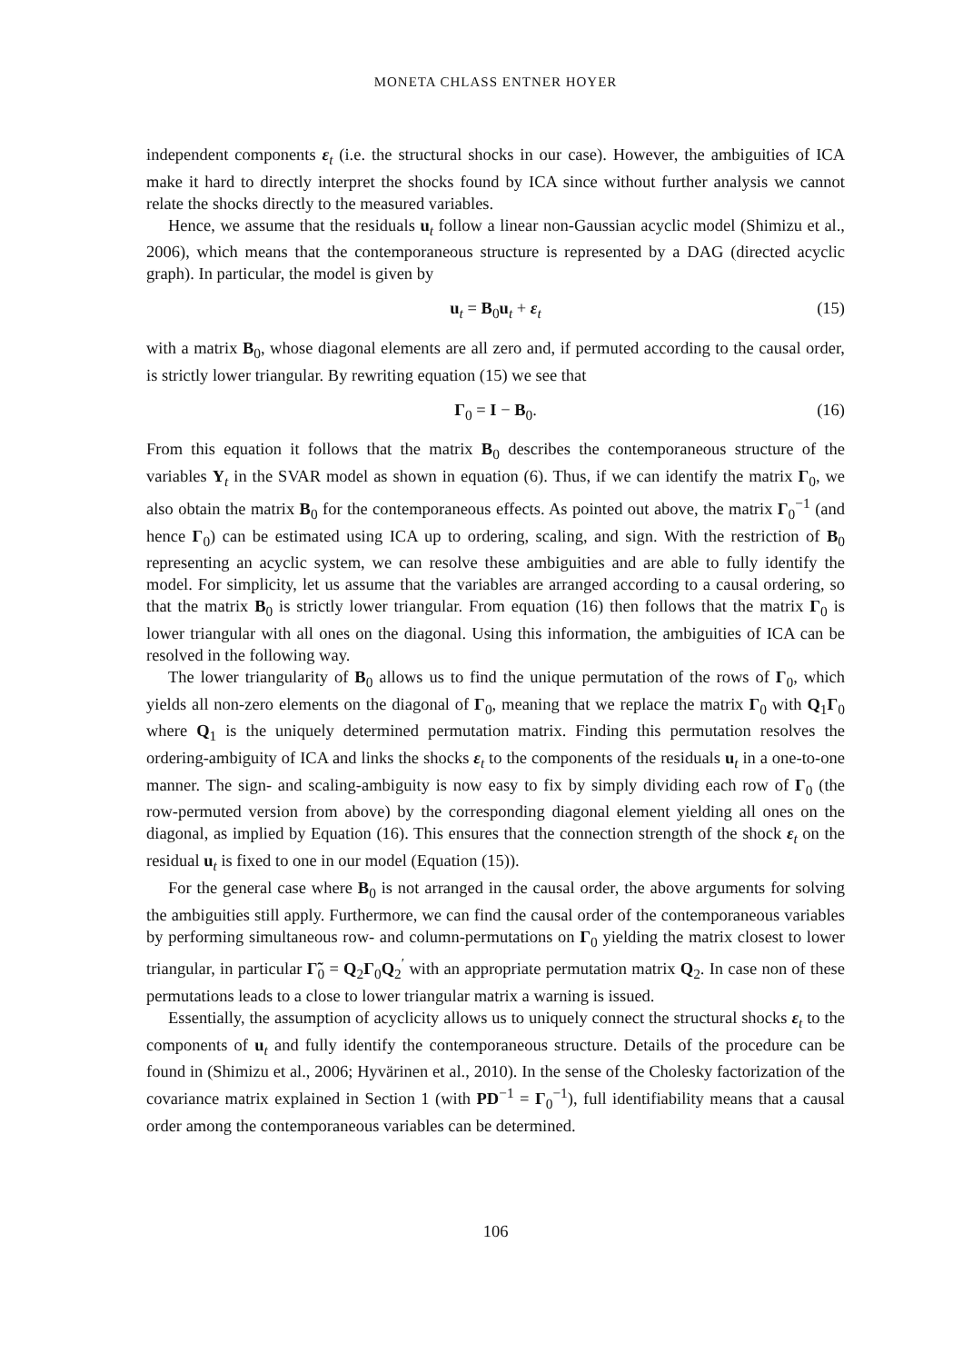MONETA CHLASS ENTNER HOYER
independent components ε<sub>t</sub> (i.e. the structural shocks in our case). However, the ambiguities of ICA make it hard to directly interpret the shocks found by ICA since without further analysis we cannot relate the shocks directly to the measured variables.
Hence, we assume that the residuals u<sub>t</sub> follow a linear non-Gaussian acyclic model (Shimizu et al., 2006), which means that the contemporaneous structure is represented by a DAG (directed acyclic graph). In particular, the model is given by
u<sub>t</sub> = B<sub>0</sub>u<sub>t</sub> + ε<sub>t</sub> (15)
with a matrix B<sub>0</sub>, whose diagonal elements are all zero and, if permuted according to the causal order, is strictly lower triangular. By rewriting equation (15) we see that
Γ<sub>0</sub> = I − B<sub>0</sub>. (16)
From this equation it follows that the matrix B<sub>0</sub> describes the contemporaneous structure of the variables Y<sub>t</sub> in the SVAR model as shown in equation (6). Thus, if we can identify the matrix Γ<sub>0</sub>, we also obtain the matrix B<sub>0</sub> for the contemporaneous effects. As pointed out above, the matrix Γ<sub>0</sub><sup>−1</sup> (and hence Γ<sub>0</sub>) can be estimated using ICA up to ordering, scaling, and sign. With the restriction of B<sub>0</sub> representing an acyclic system, we can resolve these ambiguities and are able to fully identify the model. For simplicity, let us assume that the variables are arranged according to a causal ordering, so that the matrix B<sub>0</sub> is strictly lower triangular. From equation (16) then follows that the matrix Γ<sub>0</sub> is lower triangular with all ones on the diagonal. Using this information, the ambiguities of ICA can be resolved in the following way.
The lower triangularity of B<sub>0</sub> allows us to find the unique permutation of the rows of Γ<sub>0</sub>, which yields all non-zero elements on the diagonal of Γ<sub>0</sub>, meaning that we replace the matrix Γ<sub>0</sub> with Q<sub>1</sub>Γ<sub>0</sub> where Q<sub>1</sub> is the uniquely determined permutation matrix. Finding this permutation resolves the ordering-ambiguity of ICA and links the shocks ε<sub>t</sub> to the components of the residuals u<sub>t</sub> in a one-to-one manner. The sign- and scaling-ambiguity is now easy to fix by simply dividing each row of Γ<sub>0</sub> (the row-permuted version from above) by the corresponding diagonal element yielding all ones on the diagonal, as implied by Equation (16). This ensures that the connection strength of the shock ε<sub>t</sub> on the residual u<sub>t</sub> is fixed to one in our model (Equation (15)).
For the general case where B<sub>0</sub> is not arranged in the causal order, the above arguments for solving the ambiguities still apply. Furthermore, we can find the causal order of the contemporaneous variables by performing simultaneous row- and column-permutations on Γ<sub>0</sub> yielding the matrix closest to lower triangular, in particular Γ̃<sub>0</sub> = Q<sub>2</sub>Γ<sub>0</sub>Q<sub>2</sub><sup>′</sup> with an appropriate permutation matrix Q<sub>2</sub>. In case non of these permutations leads to a close to lower triangular matrix a warning is issued.
Essentially, the assumption of acyclicity allows us to uniquely connect the structural shocks ε<sub>t</sub> to the components of u<sub>t</sub> and fully identify the contemporaneous structure. Details of the procedure can be found in (Shimizu et al., 2006; Hyvärinen et al., 2010). In the sense of the Cholesky factorization of the covariance matrix explained in Section 1 (with PD<sup>−1</sup> = Γ<sub>0</sub><sup>−1</sup>), full identifiability means that a causal order among the contemporaneous variables can be determined.
106